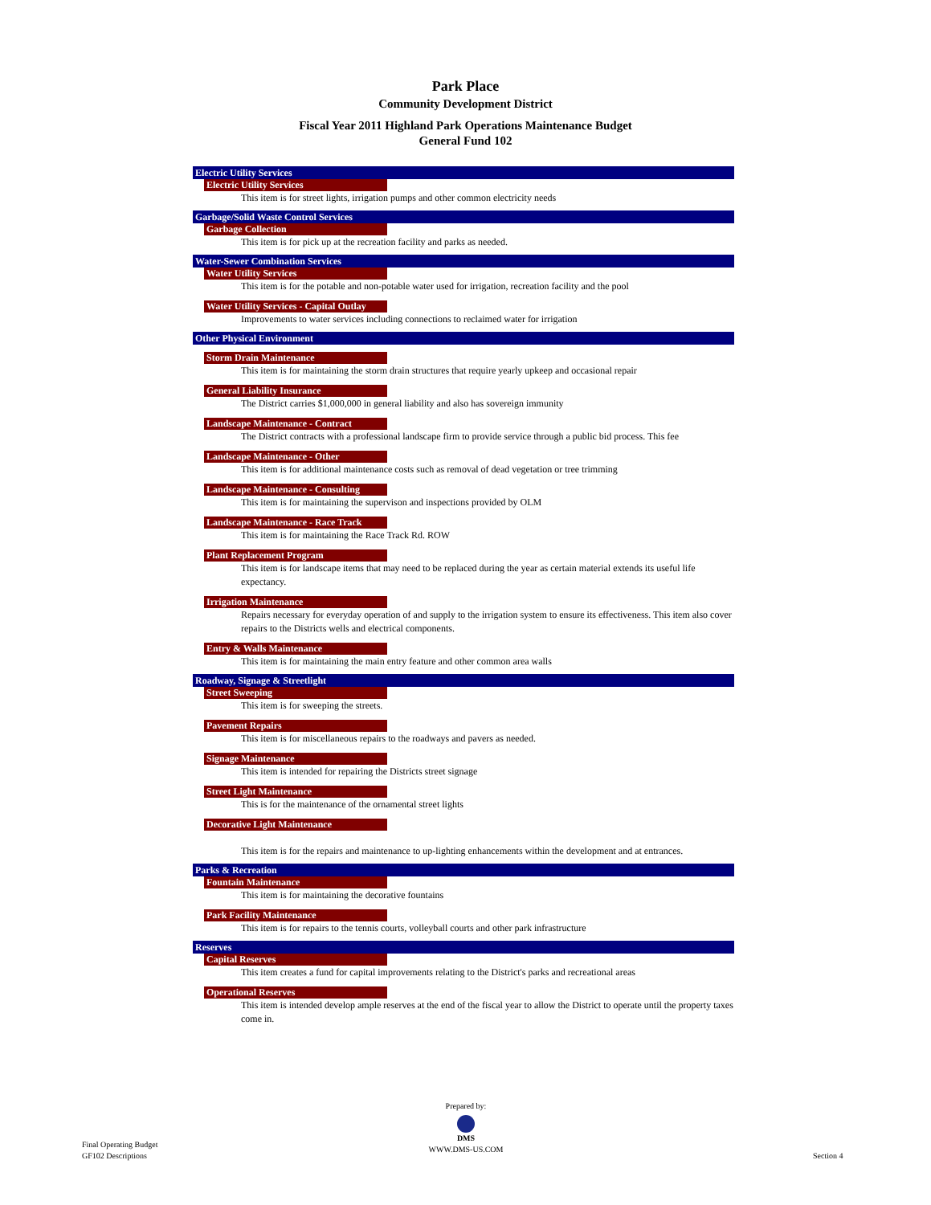Park Place
Community Development District
Fiscal Year 2011 Highland Park Operations Maintenance Budget
General Fund 102
Electric Utility Services
Electric Utility Services
This item is for street lights, irrigation pumps and other common electricity needs
Garbage/Solid Waste Control Services
Garbage Collection
This item is for pick up at the recreation facility and parks as needed.
Water-Sewer Combination Services
Water Utility Services
This item is for the potable and non-potable water used for irrigation, recreation facility and the pool
Water Utility Services - Capital Outlay
Improvements to water services including connections to reclaimed water for irrigation
Other Physical Environment
Storm Drain Maintenance
This item is for maintaining the storm drain structures that require yearly upkeep and occasional repair
General Liability Insurance
The District carries $1,000,000 in general liability and also has sovereign immunity
Landscape Maintenance - Contract
The District contracts with a professional landscape firm to provide service through a public bid process. This fee
Landscape Maintenance - Other
This item is for additional maintenance costs such as removal of dead vegetation or tree trimming
Landscape Maintenance - Consulting
This item is for maintaining the supervison and inspections provided by OLM
Landscape Maintenance - Race Track
This item is for maintaining the Race Track Rd. ROW
Plant Replacement Program
This item is for landscape items that may need to be replaced during the year as certain material extends its useful life expectancy.
Irrigation Maintenance
Repairs necessary for everyday operation of and supply to the irrigation system to ensure its effectiveness. This item also cover repairs to the Districts wells and electrical components.
Entry & Walls Maintenance
This item is for maintaining the main entry feature and other common area walls
Roadway, Signage & Streetlight
Street Sweeping
This item is for sweeping the streets.
Pavement Repairs
This item is for miscellaneous repairs to the roadways and pavers as needed.
Signage Maintenance
This item is intended for repairing the Districts street signage
Street Light Maintenance
This is for the maintenance of the ornamental street lights
Decorative Light Maintenance
This item is for the repairs and maintenance to up-lighting enhancements within the development and at entrances.
Parks & Recreation
Fountain Maintenance
This item is for maintaining the decorative fountains
Park Facility Maintenance
This item is for repairs to the tennis courts, volleyball courts and other park infrastructure
Reserves
Capital Reserves
This item creates a fund for capital improvements relating to the District's parks and recreational areas
Operational Reserves
This item is intended develop ample reserves at the end of the fiscal year to allow the District to operate until the property taxes come in.
Final Operating Budget
GF102 Descriptions
Prepared by:
DMS
WWW.DMS-US.COM
Section 4